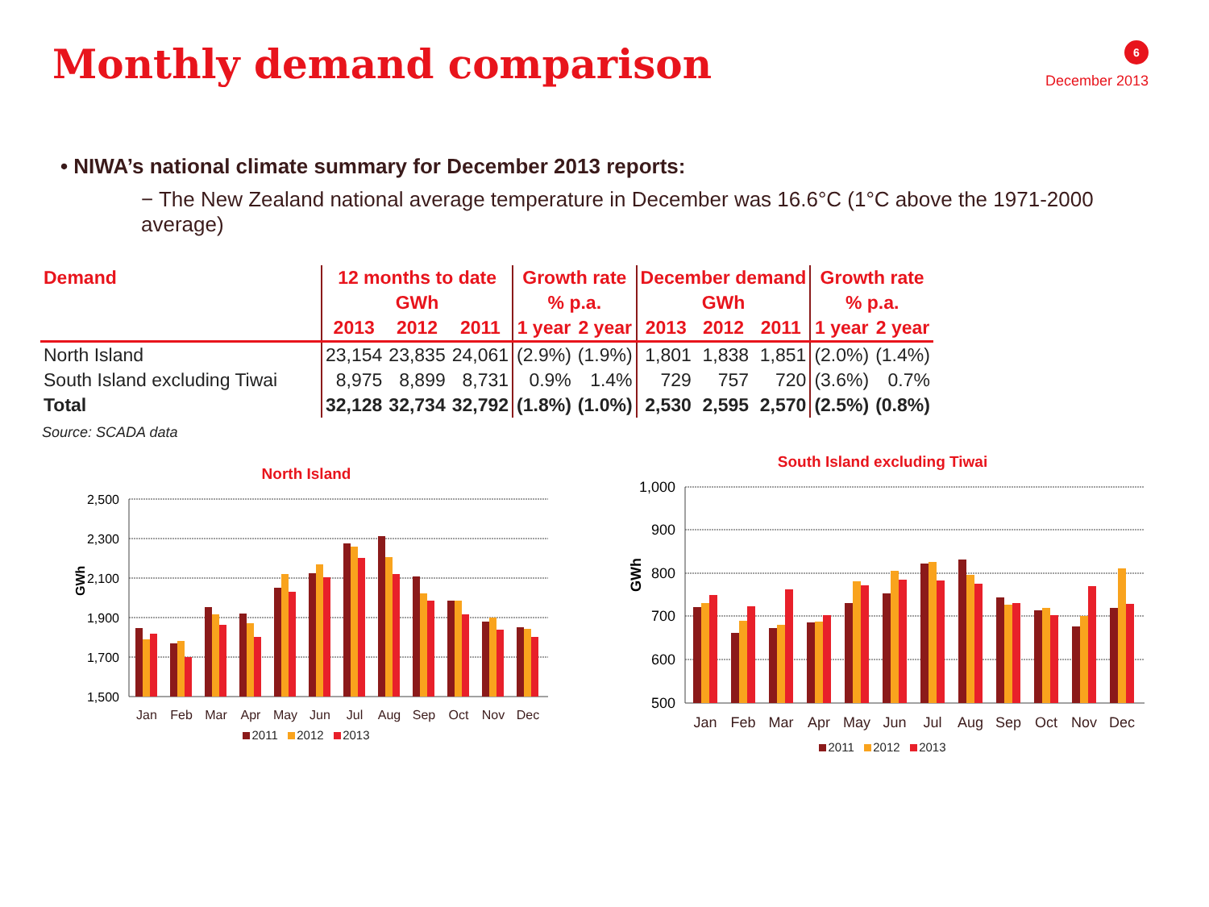Monthly demand comparison
6
December 2013
• NIWA’s national climate summary for December 2013 reports:
− The New Zealand national average temperature in December was 16.6°C (1°C above the 1971-2000 average)
| Demand | 12 months to date | | | Growth rate | | December demand | | | Growth rate | |
| --- | --- | --- | --- | --- | --- | --- | --- | --- | --- | --- |
| | GWh | | | % p.a. | | GWh | | | % p.a. | |
| | 2013 | 2012 | 2011 | 1 year | 2 year | 2013 | 2012 | 2011 | 1 year | 2 year |
| North Island | 23,154 | 23,835 | 24,061 | (2.9%) | (1.9%) | 1,801 | 1,838 | 1,851 | (2.0%) | (1.4%) |
| South Island excluding Tiwai | 8,975 | 8,899 | 8,731 | 0.9% | 1.4% | 729 | 757 | 720 | (3.6%) | 0.7% |
| Total | 32,128 | 32,734 | 32,792 | (1.8%) | (1.0%) | 2,530 | 2,595 | 2,570 | (2.5%) | (0.8%) |
Source: SCADA data
North Island
2,500
2,300
2,100
1,900
1,700
1,500
GWh
Jan
Feb
Mar
Apr
May
Jun
Jul
Aug
Sep
Oct
Nov
Dec
2011 2012 2013
South Island excluding Tiwai
1,000
900
800
700
600
500
GWh
Jan
Feb
Mar
Apr
May
Jun
Jul
Aug
Sep
Oct
Nov
Dec
2011 2012 2013